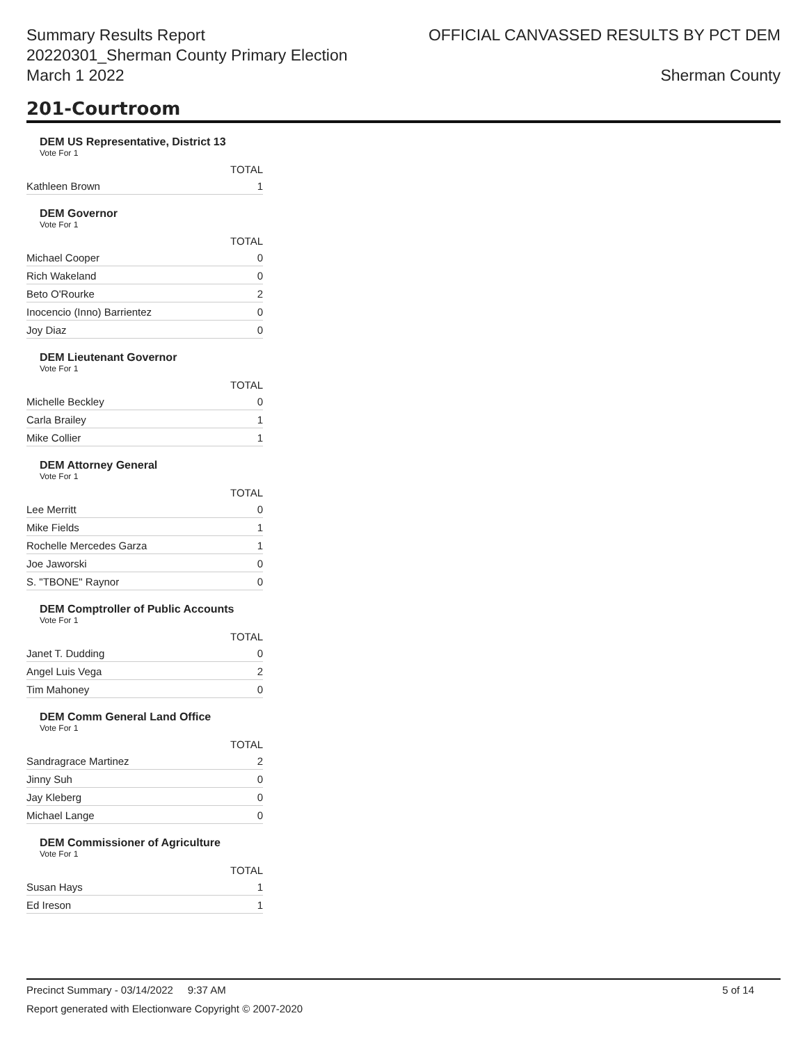Summary Results Report
20220301_Sherman County Primary Election
March 1 2022
OFFICIAL CANVASSED RESULTS BY PCT DEM
Sherman County
201-Courtroom
DEM US Representative, District 13
Vote For 1
| | TOTAL |
| Kathleen Brown | 1 |
DEM Governor
Vote For 1
| | TOTAL |
| Michael Cooper | 0 |
| Rich Wakeland | 0 |
| Beto O'Rourke | 2 |
| Inocencio (Inno) Barrientez | 0 |
| Joy Diaz | 0 |
DEM Lieutenant Governor
Vote For 1
| | TOTAL |
| Michelle Beckley | 0 |
| Carla Brailey | 1 |
| Mike Collier | 1 |
DEM Attorney General
Vote For 1
| | TOTAL |
| Lee Merritt | 0 |
| Mike Fields | 1 |
| Rochelle Mercedes Garza | 1 |
| Joe Jaworski | 0 |
| S. "TBONE" Raynor | 0 |
DEM Comptroller of Public Accounts
Vote For 1
| | TOTAL |
| Janet T. Dudding | 0 |
| Angel Luis Vega | 2 |
| Tim Mahoney | 0 |
DEM Comm General Land Office
Vote For 1
| | TOTAL |
| Sandragrace Martinez | 2 |
| Jinny Suh | 0 |
| Jay Kleberg | 0 |
| Michael Lange | 0 |
DEM Commissioner of Agriculture
Vote For 1
| | TOTAL |
| Susan Hays | 1 |
| Ed Ireson | 1 |
Precinct Summary - 03/14/2022 9:37 AM 5 of 14
Report generated with Electionware Copyright © 2007-2020